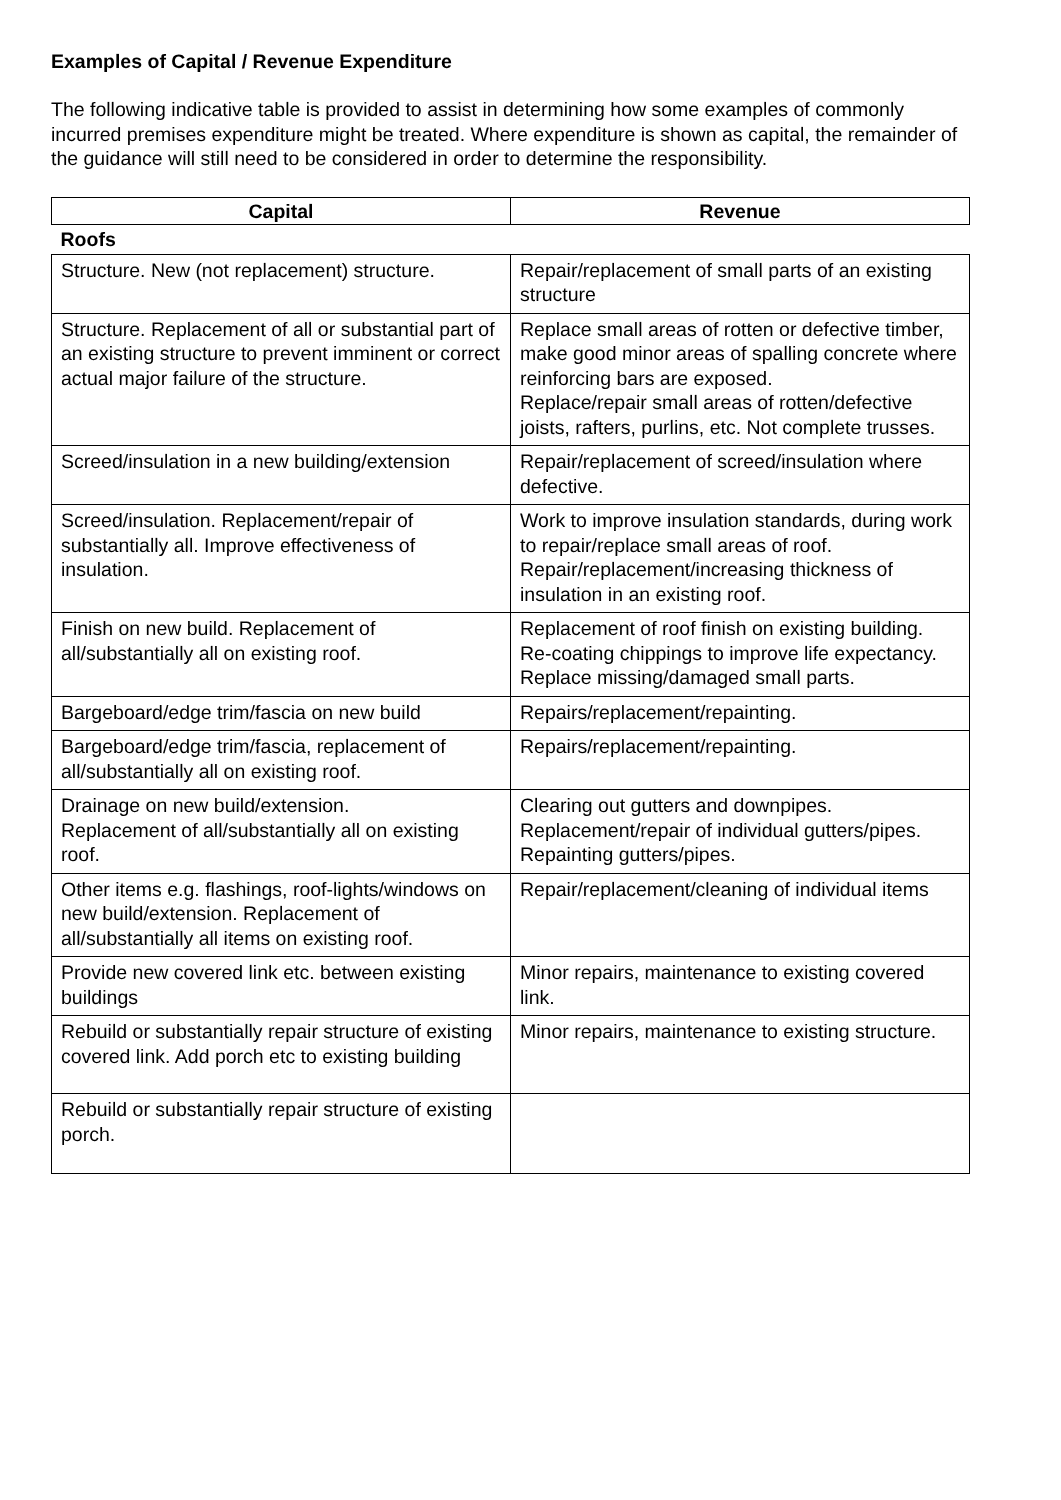Examples of Capital / Revenue Expenditure
The following indicative table is provided to assist in determining how some examples of commonly incurred premises expenditure might be treated. Where expenditure is shown as capital, the remainder of the guidance will still need to be considered in order to determine the responsibility.
| Capital | Revenue |
| --- | --- |
| Roofs | |
| Structure. New (not replacement) structure. | Repair/replacement of small parts of an existing structure |
| Structure. Replacement of all or substantial part of an existing structure to prevent imminent or correct actual major failure of the structure. | Replace small areas of rotten or defective timber, make good minor areas of spalling concrete where reinforcing bars are exposed. Replace/repair small areas of rotten/defective joists, rafters, purlins, etc. Not complete trusses. |
| Screed/insulation in a new building/extension | Repair/replacement of screed/insulation where defective. |
| Screed/insulation. Replacement/repair of substantially all. Improve effectiveness of insulation. | Work to improve insulation standards, during work to repair/replace small areas of roof. Repair/replacement/increasing thickness of insulation in an existing roof. |
| Finish on new build. Replacement of all/substantially all on existing roof. | Replacement of roof finish on existing building. Re-coating chippings to improve life expectancy. Replace missing/damaged small parts. |
| Bargeboard/edge trim/fascia on new build | Repairs/replacement/repainting. |
| Bargeboard/edge trim/fascia, replacement of all/substantially all on existing roof. | Repairs/replacement/repainting. |
| Drainage on new build/extension. Replacement of all/substantially all on existing roof. | Clearing out gutters and downpipes. Replacement/repair of individual gutters/pipes. Repainting gutters/pipes. |
| Other items e.g. flashings, roof-lights/windows on new build/extension. Replacement of all/substantially all items on existing roof. | Repair/replacement/cleaning of individual items |
| Provide new covered link etc. between existing buildings | Minor repairs, maintenance to existing covered link. |
| Rebuild or substantially repair structure of existing covered link. Add porch etc to existing building | Minor repairs, maintenance to existing structure. |
| Rebuild or substantially repair structure of existing porch. | |